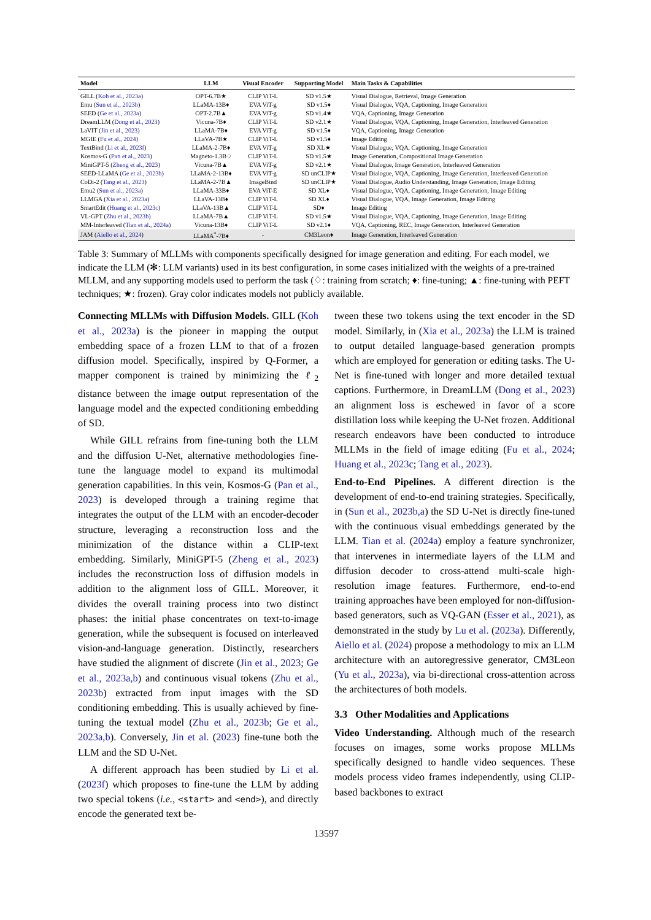| Model | LLM | Visual Encoder | Supporting Model | Main Tasks & Capabilities |
| --- | --- | --- | --- | --- |
| GILL ( Koh et al., 2023a ) | OPT-6.7B★ | CLIP ViT-L | SD v1.5★ | Visual Dialogue, Retrieval, Image Generation |
| Emu ( Sun et al., 2023b ) | LLaMA-13B♦ | EVA ViT-g | SD v1.5♦ | Visual Dialogue, VQA, Captioning, Image Generation |
| SEED ( Ge et al., 2023a ) | OPT-2.7B▲ | EVA ViT-g | SD v1.4★ | VQA, Captioning, Image Generation |
| DreamLLM ( Dong et al., 2023 ) | Vicuna-7B♦ | CLIP ViT-L | SD v2.1★ | Visual Dialogue, VQA, Captioning, Image Generation, Interleaved Generation |
| LaVIT ( Jin et al., 2023 ) | LLaMA-7B♦ | EVA ViT-g | SD v1.5♦ | VQA, Captioning, Image Generation |
| MGIE ( Fu et al., 2024 ) | LLaVA-7B★ | CLIP ViT-L | SD v1.5♦ | Image Editing |
| TextBind ( Li et al., 2023f ) | LLaMA-2-7B♦ | EVA ViT-g | SD XL★ | Visual Dialogue, VQA, Captioning, Image Generation |
| Kosmos-G ( Pan et al., 2023 ) | Magneto-1.3B♢ | CLIP ViT-L | SD v1.5★ | Image Generation, Compositional Image Generation |
| MiniGPT-5 ( Zheng et al., 2023 ) | Vicuna-7B▲ | EVA ViT-g | SD v2.1★ | Visual Dialogue, Image Generation, Interleaved Generation |
| SEED-LLaMA ( Ge et al., 2023b ) | LLaMA-2-13B♦ | EVA ViT-g | SD unCLIP★ | Visual Dialogue, VQA, Captioning, Image Generation, Interleaved Generation |
| CoDi-2 ( Tang et al., 2023 ) | LLaMA-2-7B▲ | ImageBind | SD unCLIP★ | Visual Dialogue, Audio Understanding, Image Generation, Image Editing |
| Emu2 ( Sun et al., 2023a ) | LLaMA-33B♦ | EVA ViT-E | SD XL♦ | Visual Dialogue, VQA, Captioning, Image Generation, Image Editing |
| LLMGA ( Xia et al., 2023a ) | LLaVA-13B♦ | CLIP ViT-L | SD XL♦ | Visual Dialogue, VQA, Image Generation, Image Editing |
| SmartEdit ( Huang et al., 2023c ) | LLaVA-13B▲ | CLIP ViT-L | SD♦ | Image Editing |
| VL-GPT ( Zhu et al., 2023b ) | LLaMA-7B▲ | CLIP ViT-L | SD v1.5★ | Visual Dialogue, VQA, Captioning, Image Generation, Image Editing |
| MM-Interleaved ( Tian et al., 2024a ) | Vicuna-13B♦ | CLIP ViT-L | SD v2.1♦ | VQA, Captioning, REC, Image Generation, Interleaved Generation |
| JAM ( Aiello et al., 2024 ) | LLaMA<sup>*</sup>-7B♦ | - | CM3Leon♦ | Image Generation, Interleaved Generation |
Table 3: Summary of MLLMs with components specifically designed for image generation and editing. For each model, we indicate the LLM (✻: LLM variants) used in its best configuration, in some cases initialized with the weights of a pre-trained MLLM, and any supporting models used to perform the task (♢: training from scratch; ♦: fine-tuning; ▲: fine-tuning with PEFT techniques; ★: frozen). Gray color indicates models not publicly available.
Connecting MLLMs with Diffusion Models. GILL (Koh et al., 2023a) is the pioneer in mapping the output embedding space of a frozen LLM to that of a frozen diffusion model. Specifically, inspired by Q-Former, a mapper component is trained by minimizing the ℓ<sub>2</sub> distance between the image output representation of the language model and the expected conditioning embedding of SD.
While GILL refrains from fine-tuning both the LLM and the diffusion U-Net, alternative methodologies fine-tune the language model to expand its multimodal generation capabilities. In this vein, Kosmos-G (Pan et al., 2023) is developed through a training regime that integrates the output of the LLM with an encoder-decoder structure, leveraging a reconstruction loss and the minimization of the distance within a CLIP-text embedding. Similarly, MiniGPT-5 (Zheng et al., 2023) includes the reconstruction loss of diffusion models in addition to the alignment loss of GILL. Moreover, it divides the overall training process into two distinct phases: the initial phase concentrates on text-to-image generation, while the subsequent is focused on interleaved vision-and-language generation. Distinctly, researchers have studied the alignment of discrete (Jin et al., 2023; Ge et al., 2023a,b) and continuous visual tokens (Zhu et al., 2023b) extracted from input images with the SD conditioning embedding. This is usually achieved by fine-tuning the textual model (Zhu et al., 2023b; Ge et al., 2023a,b). Conversely, Jin et al. (2023) fine-tune both the LLM and the SD U-Net.
A different approach has been studied by Li et al. (2023f) which proposes to fine-tune the LLM by adding two special tokens (i.e., <start> and <end>), and directly encode the generated text be-
tween these two tokens using the text encoder in the SD model. Similarly, in (Xia et al., 2023a) the LLM is trained to output detailed language-based generation prompts which are employed for generation or editing tasks. The U-Net is fine-tuned with longer and more detailed textual captions. Furthermore, in DreamLLM (Dong et al., 2023) an alignment loss is eschewed in favor of a score distillation loss while keeping the U-Net frozen. Additional research endeavors have been conducted to introduce MLLMs in the field of image editing (Fu et al., 2024; Huang et al., 2023c; Tang et al., 2023).
End-to-End Pipelines. A different direction is the development of end-to-end training strategies. Specifically, in (Sun et al., 2023b,a) the SD U-Net is directly fine-tuned with the continuous visual embeddings generated by the LLM. Tian et al. (2024a) employ a feature synchronizer, that intervenes in intermediate layers of the LLM and diffusion decoder to cross-attend multi-scale high-resolution image features. Furthermore, end-to-end training approaches have been employed for non-diffusion-based generators, such as VQ-GAN (Esser et al., 2021), as demonstrated in the study by Lu et al. (2023a). Differently, Aiello et al. (2024) propose a methodology to mix an LLM architecture with an autoregressive generator, CM3Leon (Yu et al., 2023a), via bi-directional cross-attention across the architectures of both models.
3.3 Other Modalities and Applications
Video Understanding. Although much of the research focuses on images, some works propose MLLMs specifically designed to handle video sequences. These models process video frames independently, using CLIP-based backbones to extract
13597